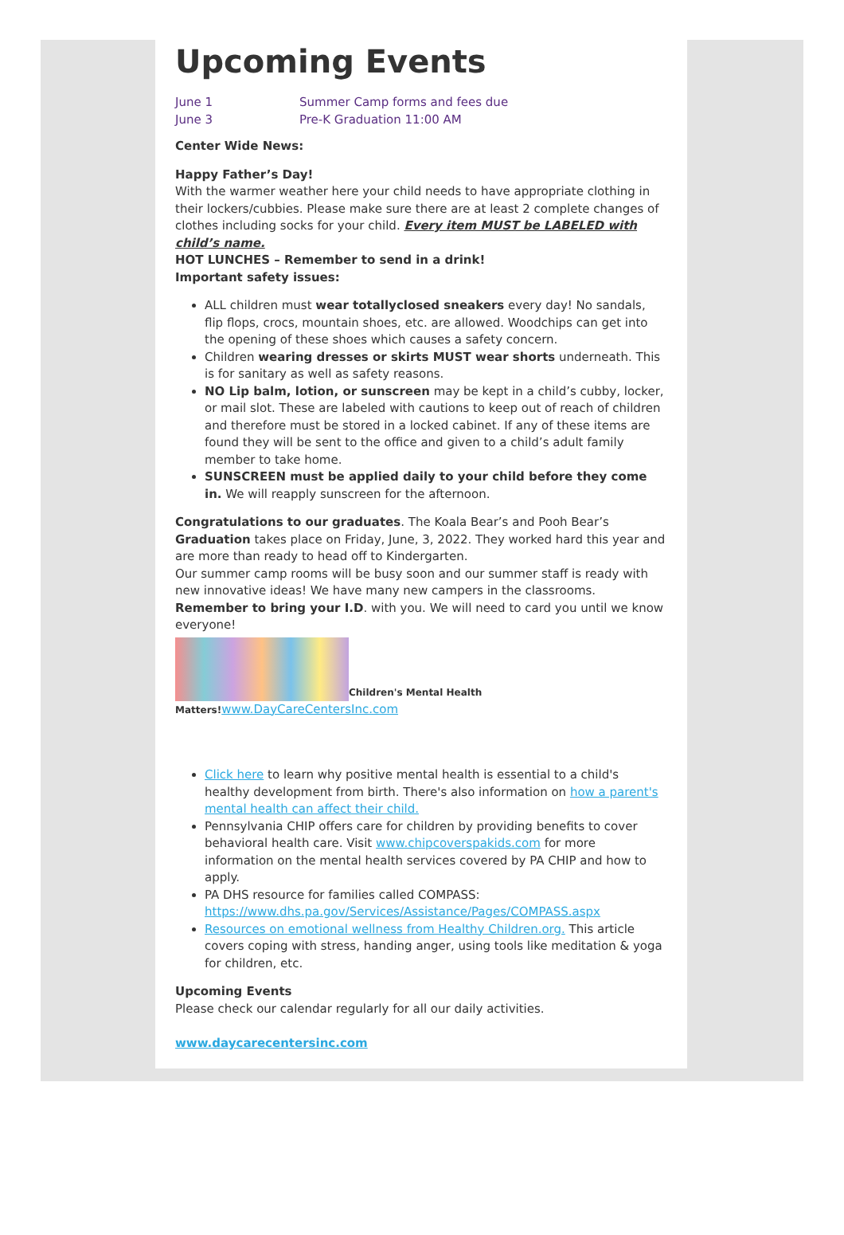Upcoming Events
June 1 Summer Camp forms and fees due
June 3 Pre-K Graduation 11:00 AM
Center Wide News:
Happy Father’s Day!
With the warmer weather here your child needs to have appropriate clothing in their lockers/cubbies. Please make sure there are at least 2 complete changes of clothes including socks for your child. Every item MUST be LABELED with child’s name.
HOT LUNCHES – Remember to send in a drink!
Important safety issues:
ALL children must wear totallyclosed sneakers every day! No sandals, flip flops, crocs, mountain shoes, etc. are allowed. Woodchips can get into the opening of these shoes which causes a safety concern.
Children wearing dresses or skirts MUST wear shorts underneath. This is for sanitary as well as safety reasons.
NO Lip balm, lotion, or sunscreen may be kept in a child’s cubby, locker, or mail slot. These are labeled with cautions to keep out of reach of children and therefore must be stored in a locked cabinet. If any of these items are found they will be sent to the office and given to a child’s adult family member to take home.
SUNSCREEN must be applied daily to your child before they come in. We will reapply sunscreen for the afternoon.
Congratulations to our graduates. The Koala Bear’s and Pooh Bear’s Graduation takes place on Friday, June, 3, 2022. They worked hard this year and are more than ready to head off to Kindergarten.
Our summer camp rooms will be busy soon and our summer staff is ready with new innovative ideas! We have many new campers in the classrooms.
Remember to bring your I.D. with you. We will need to card you until we know everyone!
Children's Mental Health Matters!www.DayCareCentersInc.com
Click here to learn why positive mental health is essential to a child's healthy development from birth. There's also information on how a parent's mental health can affect their child.
Pennsylvania CHIP offers care for children by providing benefits to cover behavioral health care. Visit www.chipcoverspakids.com for more information on the mental health services covered by PA CHIP and how to apply.
PA DHS resource for families called COMPASS: https://www.dhs.pa.gov/Services/Assistance/Pages/COMPASS.aspx
Resources on emotional wellness from Healthy Children.org. This article covers coping with stress, handing anger, using tools like meditation & yoga for children, etc.
Upcoming Events
Please check our calendar regularly for all our daily activities.
www.daycarecentersinc.com